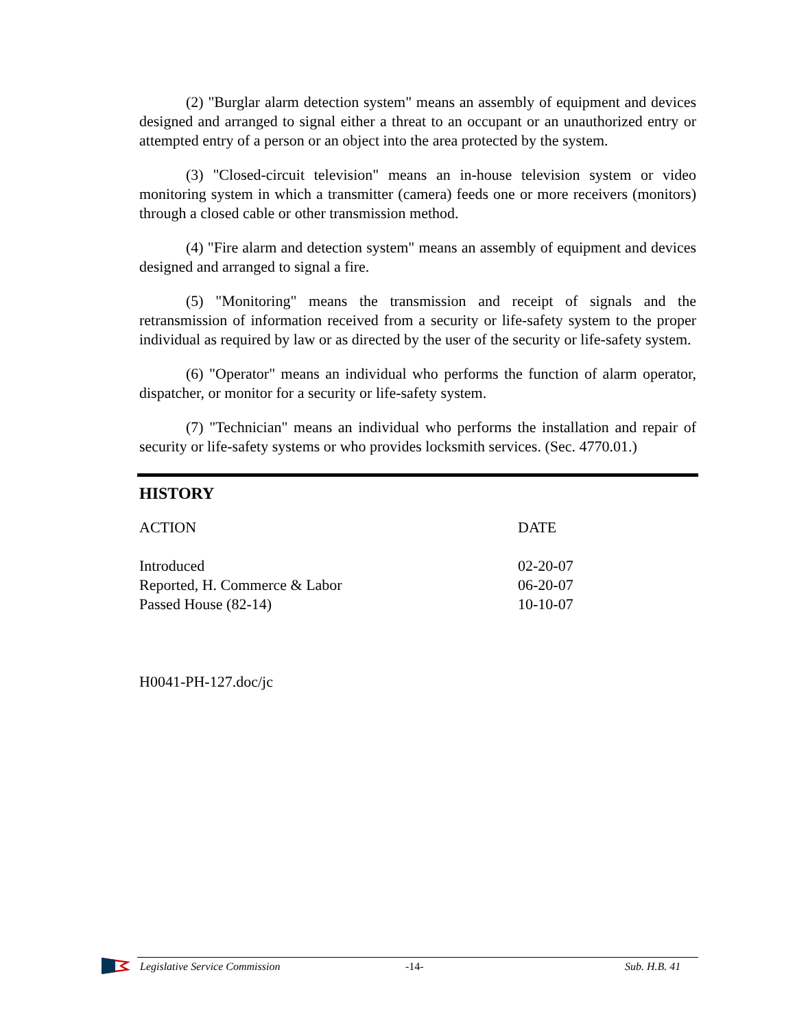(2) "Burglar alarm detection system" means an assembly of equipment and devices designed and arranged to signal either a threat to an occupant or an unauthorized entry or attempted entry of a person or an object into the area protected by the system.
(3) "Closed-circuit television" means an in-house television system or video monitoring system in which a transmitter (camera) feeds one or more receivers (monitors) through a closed cable or other transmission method.
(4) "Fire alarm and detection system" means an assembly of equipment and devices designed and arranged to signal a fire.
(5) "Monitoring" means the transmission and receipt of signals and the retransmission of information received from a security or life-safety system to the proper individual as required by law or as directed by the user of the security or life-safety system.
(6) "Operator" means an individual who performs the function of alarm operator, dispatcher, or monitor for a security or life-safety system.
(7) "Technician" means an individual who performs the installation and repair of security or life-safety systems or who provides locksmith services. (Sec. 4770.01.)
HISTORY
| ACTION | DATE |
| --- | --- |
| Introduced | 02-20-07 |
| Reported, H. Commerce & Labor | 06-20-07 |
| Passed House (82-14) | 10-10-07 |
H0041-PH-127.doc/jc
Legislative Service Commission -14- Sub. H.B. 41